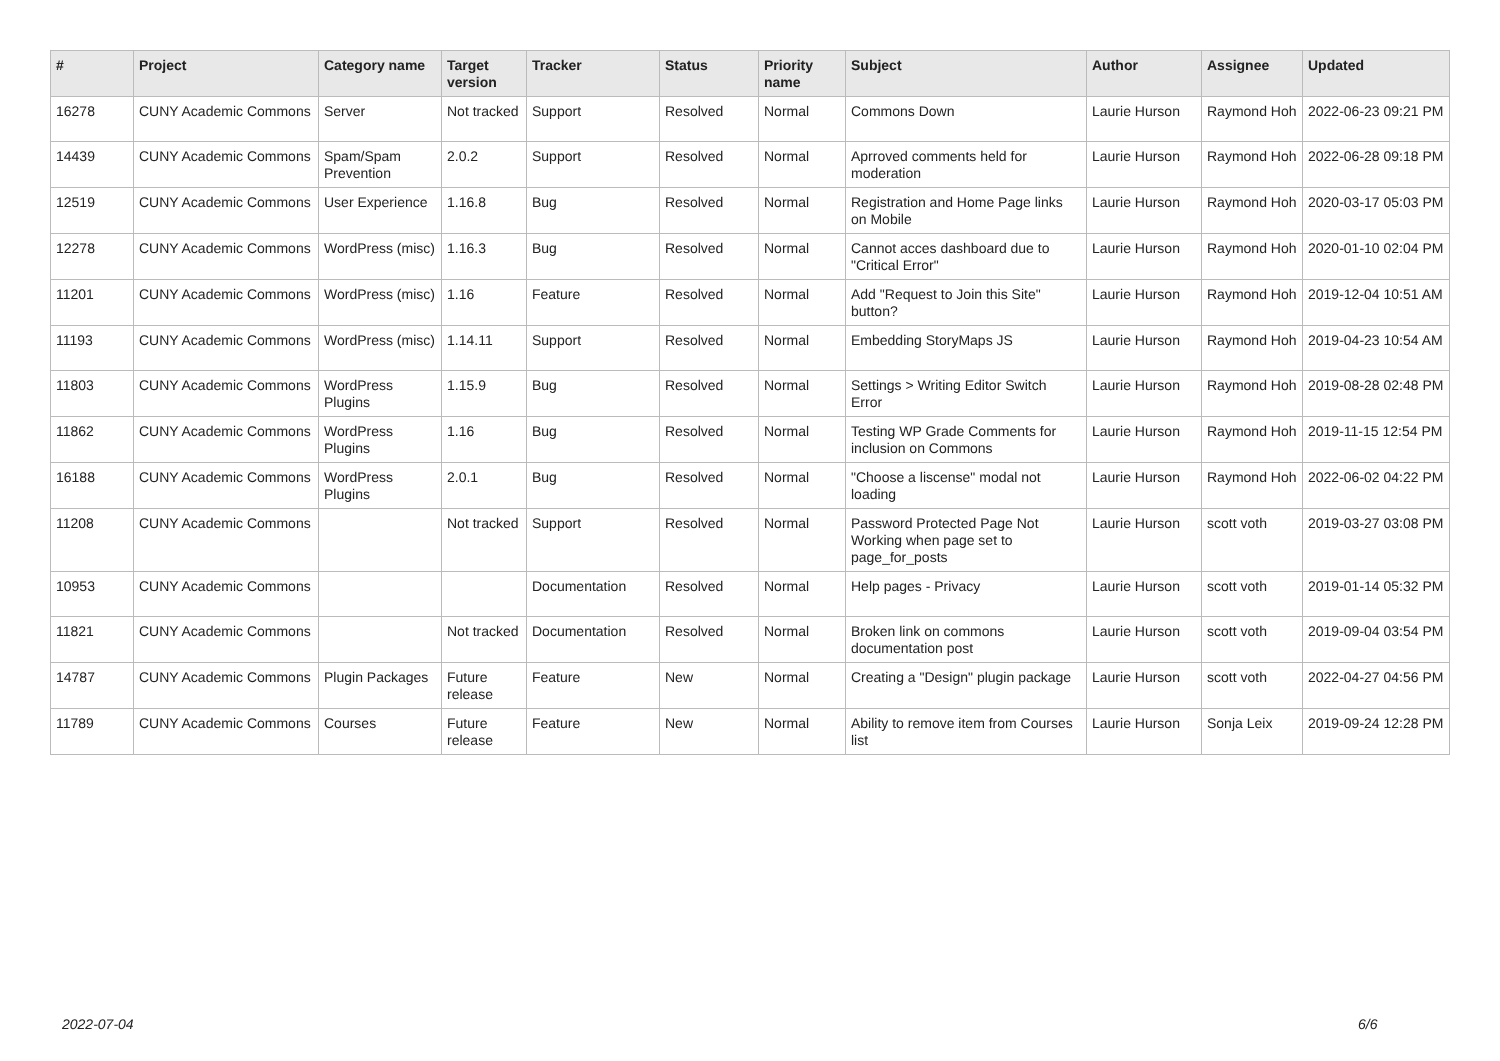| # | Project | Category name | Target version | Tracker | Status | Priority name | Subject | Author | Assignee | Updated |
| --- | --- | --- | --- | --- | --- | --- | --- | --- | --- | --- |
| 16278 | CUNY Academic Commons | Server | Not tracked | Support | Resolved | Normal | Commons Down | Laurie Hurson | Raymond Hoh | 2022-06-23 09:21 PM |
| 14439 | CUNY Academic Commons | Spam/Spam Prevention | 2.0.2 | Support | Resolved | Normal | Aprroved comments held for moderation | Laurie Hurson | Raymond Hoh | 2022-06-28 09:18 PM |
| 12519 | CUNY Academic Commons | User Experience | 1.16.8 | Bug | Resolved | Normal | Registration and Home Page links on Mobile | Laurie Hurson | Raymond Hoh | 2020-03-17 05:03 PM |
| 12278 | CUNY Academic Commons | WordPress (misc) | 1.16.3 | Bug | Resolved | Normal | Cannot acces dashboard due to "Critical Error" | Laurie Hurson | Raymond Hoh | 2020-01-10 02:04 PM |
| 11201 | CUNY Academic Commons | WordPress (misc) | 1.16 | Feature | Resolved | Normal | Add "Request to Join this Site" button? | Laurie Hurson | Raymond Hoh | 2019-12-04 10:51 AM |
| 11193 | CUNY Academic Commons | WordPress (misc) | 1.14.11 | Support | Resolved | Normal | Embedding StoryMaps JS | Laurie Hurson | Raymond Hoh | 2019-04-23 10:54 AM |
| 11803 | CUNY Academic Commons | WordPress Plugins | 1.15.9 | Bug | Resolved | Normal | Settings > Writing Editor Switch Error | Laurie Hurson | Raymond Hoh | 2019-08-28 02:48 PM |
| 11862 | CUNY Academic Commons | WordPress Plugins | 1.16 | Bug | Resolved | Normal | Testing WP Grade Comments for inclusion on Commons | Laurie Hurson | Raymond Hoh | 2019-11-15 12:54 PM |
| 16188 | CUNY Academic Commons | WordPress Plugins | 2.0.1 | Bug | Resolved | Normal | "Choose a liscense" modal not loading | Laurie Hurson | Raymond Hoh | 2022-06-02 04:22 PM |
| 11208 | CUNY Academic Commons | | Not tracked | Support | Resolved | Normal | Password Protected Page Not Working when page set to page_for_posts | Laurie Hurson | scott voth | 2019-03-27 03:08 PM |
| 10953 | CUNY Academic Commons | | | Documentation | Resolved | Normal | Help pages - Privacy | Laurie Hurson | scott voth | 2019-01-14 05:32 PM |
| 11821 | CUNY Academic Commons | | Not tracked | Documentation | Resolved | Normal | Broken link on commons documentation post | Laurie Hurson | scott voth | 2019-09-04 03:54 PM |
| 14787 | CUNY Academic Commons | Plugin Packages | Future release | Feature | New | Normal | Creating a "Design" plugin package | Laurie Hurson | scott voth | 2022-04-27 04:56 PM |
| 11789 | CUNY Academic Commons | Courses | Future release | Feature | New | Normal | Ability to remove item from Courses list | Laurie Hurson | Sonja Leix | 2019-09-24 12:28 PM |
2022-07-04 6/6